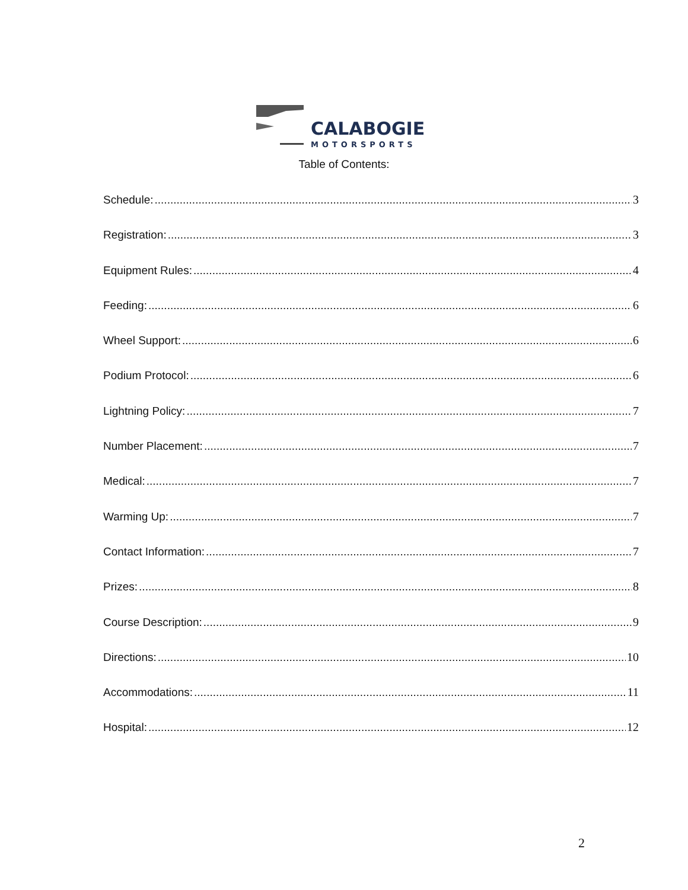CALABOGIE
MOTORSPORTS
Table of Contents:
Schedule: 3
Registration: 3
Equipment Rules: 4
Feeding: 6
Wheel Support: 6
Podium Protocol: 6
Lightning Policy: 7
Number Placement: 7
Medical: 7
Warming Up: 7
Contact Information: 7
Prizes: 8
Course Description: 9
Directions: 10
Accommodations: 11
Hospital: 12
2